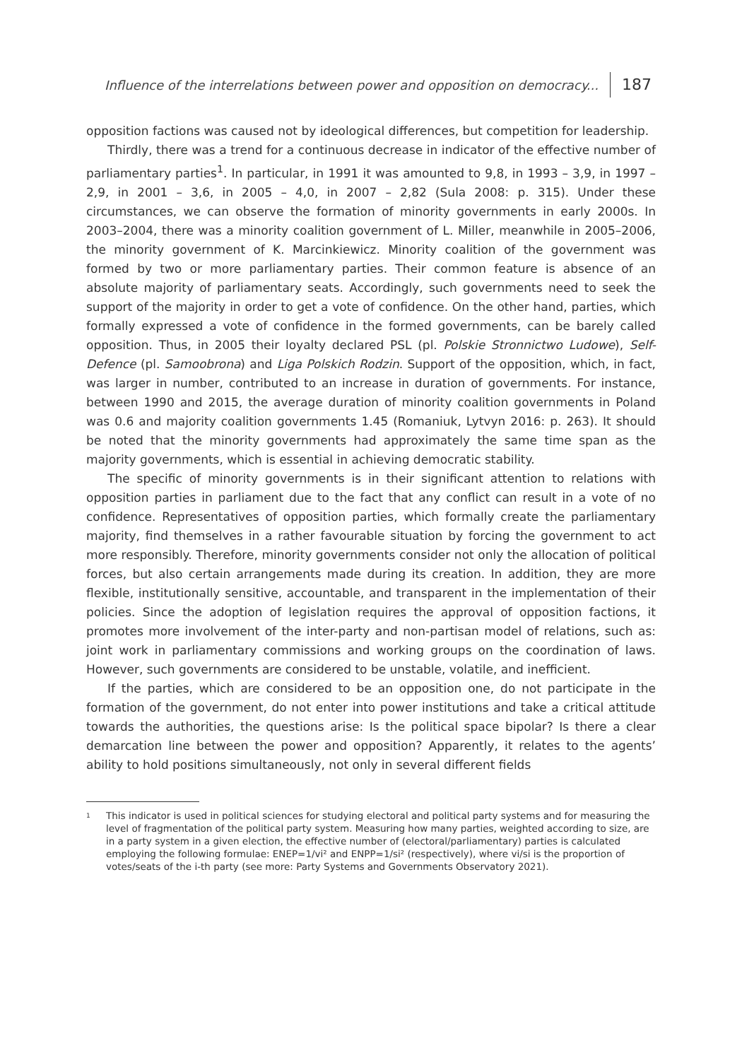Influence of the interrelations between power and opposition on democracy... 187
opposition factions was caused not by ideological differences, but competition for leadership.
Thirdly, there was a trend for a continuous decrease in indicator of the effective number of parliamentary parties<sup>1</sup>. In particular, in 1991 it was amounted to 9,8, in 1993 – 3,9, in 1997 – 2,9, in 2001 – 3,6, in 2005 – 4,0, in 2007 – 2,82 (Sula 2008: p. 315). Under these circumstances, we can observe the formation of minority governments in early 2000s. In 2003–2004, there was a minority coalition government of L. Miller, meanwhile in 2005–2006, the minority government of K. Marcinkiewicz. Minority coalition of the government was formed by two or more parliamentary parties. Their common feature is absence of an absolute majority of parliamentary seats. Accordingly, such governments need to seek the support of the majority in order to get a vote of confidence. On the other hand, parties, which formally expressed a vote of confidence in the formed governments, can be barely called opposition. Thus, in 2005 their loyalty declared PSL (pl. Polskie Stronnictwo Ludowe), Self-Defence (pl. Samoobrona) and Liga Polskich Rodzin. Support of the opposition, which, in fact, was larger in number, contributed to an increase in duration of governments. For instance, between 1990 and 2015, the average duration of minority coalition governments in Poland was 0.6 and majority coalition governments 1.45 (Romaniuk, Lytvyn 2016: p. 263). It should be noted that the minority governments had approximately the same time span as the majority governments, which is essential in achieving democratic stability.
The specific of minority governments is in their significant attention to relations with opposition parties in parliament due to the fact that any conflict can result in a vote of no confidence. Representatives of opposition parties, which formally create the parliamentary majority, find themselves in a rather favourable situation by forcing the government to act more responsibly. Therefore, minority governments consider not only the allocation of political forces, but also certain arrangements made during its creation. In addition, they are more flexible, institutionally sensitive, accountable, and transparent in the implementation of their policies. Since the adoption of legislation requires the approval of opposition factions, it promotes more involvement of the inter-party and non-partisan model of relations, such as: joint work in parliamentary commissions and working groups on the coordination of laws. However, such governments are considered to be unstable, volatile, and inefficient.
If the parties, which are considered to be an opposition one, do not participate in the formation of the government, do not enter into power institutions and take a critical attitude towards the authorities, the questions arise: Is the political space bipolar? Is there a clear demarcation line between the power and opposition? Apparently, it relates to the agents’ ability to hold positions simultaneously, not only in several different fields
<sup>1</sup> This indicator is used in political sciences for studying electoral and political party systems and for measuring the level of fragmentation of the political party system. Measuring how many parties, weighted according to size, are in a party system in a given election, the effective number of (electoral/parliamentary) parties is calculated employing the following formulae: ENEP=1/vi² and ENPP=1/si² (respectively), where vi/si is the proportion of votes/seats of the i-th party (see more: Party Systems and Governments Observatory 2021).